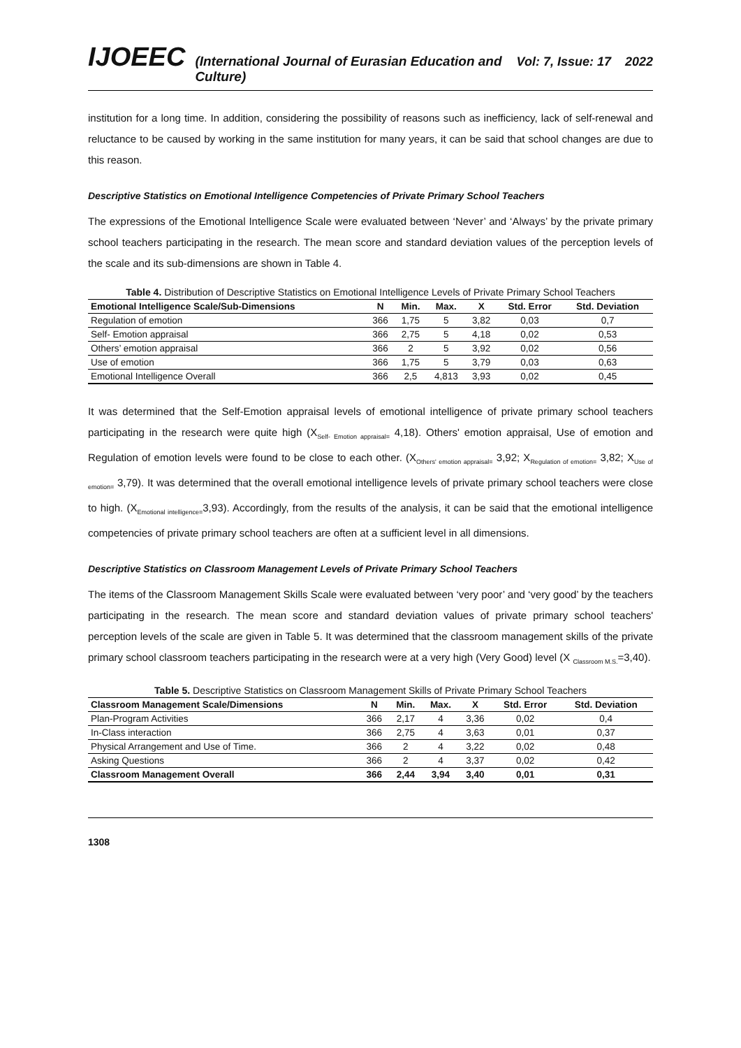IJOEEC (International Journal of Eurasian Education and Culture) Vol: 7, Issue: 17 2022
institution for a long time. In addition, considering the possibility of reasons such as inefficiency, lack of self-renewal and reluctance to be caused by working in the same institution for many years, it can be said that school changes are due to this reason.
Descriptive Statistics on Emotional Intelligence Competencies of Private Primary School Teachers
The expressions of the Emotional Intelligence Scale were evaluated between ‘Never’ and ‘Always’ by the private primary school teachers participating in the research. The mean score and standard deviation values of the perception levels of the scale and its sub-dimensions are shown in Table 4.
Table 4. Distribution of Descriptive Statistics on Emotional Intelligence Levels of Private Primary School Teachers
| Emotional Intelligence Scale/Sub-Dimensions | N | Min. | Max. | X | Std. Error | Std. Deviation |
| --- | --- | --- | --- | --- | --- | --- |
| Regulation of emotion | 366 | 1,75 | 5 | 3,82 | 0,03 | 0,7 |
| Self- Emotion appraisal | 366 | 2,75 | 5 | 4,18 | 0,02 | 0,53 |
| Others’ emotion appraisal | 366 | 2 | 5 | 3,92 | 0,02 | 0,56 |
| Use of emotion | 366 | 1,75 | 5 | 3,79 | 0,03 | 0,63 |
| Emotional Intelligence Overall | 366 | 2,5 | 4,813 | 3,93 | 0,02 | 0,45 |
It was determined that the Self-Emotion appraisal levels of emotional intelligence of private primary school teachers participating in the research were quite high (X<sub>Self- Emotion appraisal=</sub> 4,18). Others' emotion appraisal, Use of emotion and Regulation of emotion levels were found to be close to each other. (X<sub>Others' emotion appraisal=</sub> 3,92; X<sub>Regulation of emotion=</sub> 3,82; X<sub>Use of emotion=</sub> 3,79). It was determined that the overall emotional intelligence levels of private primary school teachers were close to high. (X<sub>Emotional intelligence=</sub>3,93). Accordingly, from the results of the analysis, it can be said that the emotional intelligence competencies of private primary school teachers are often at a sufficient level in all dimensions.
Descriptive Statistics on Classroom Management Levels of Private Primary School Teachers
The items of the Classroom Management Skills Scale were evaluated between ‘very poor’ and ‘very good’ by the teachers participating in the research. The mean score and standard deviation values of private primary school teachers' perception levels of the scale are given in Table 5. It was determined that the classroom management skills of the private primary school classroom teachers participating in the research were at a very high (Very Good) level (X <sub>Classroom M.S.</sub>=3,40).
Table 5. Descriptive Statistics on Classroom Management Skills of Private Primary School Teachers
| Classroom Management Scale/Dimensions | N | Min. | Max. | X | Std. Error | Std. Deviation |
| --- | --- | --- | --- | --- | --- | --- |
| Plan-Program Activities | 366 | 2,17 | 4 | 3,36 | 0,02 | 0,4 |
| In-Class interaction | 366 | 2,75 | 4 | 3,63 | 0,01 | 0,37 |
| Physical Arrangement and Use of Time. | 366 | 2 | 4 | 3,22 | 0,02 | 0,48 |
| Asking Questions | 366 | 2 | 4 | 3,37 | 0,02 | 0,42 |
| Classroom Management Overall | 366 | 2,44 | 3,94 | 3,40 | 0,01 | 0,31 |
1308